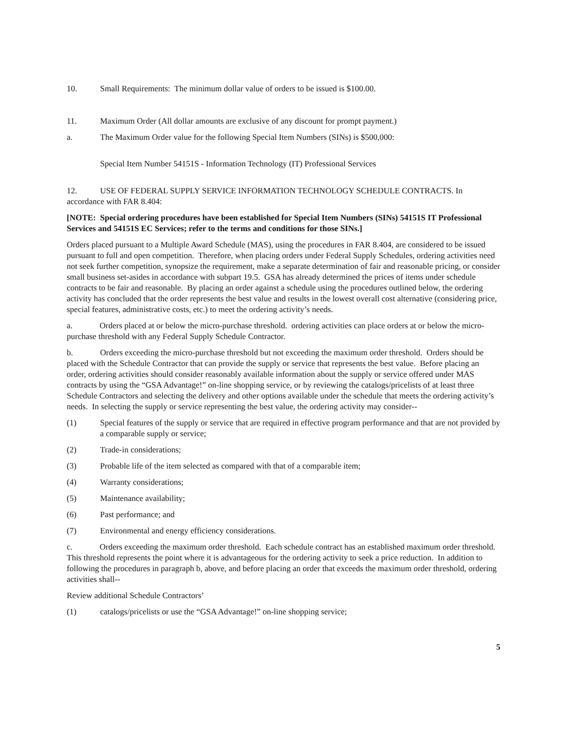10. Small Requirements: The minimum dollar value of orders to be issued is $100.00.
11. Maximum Order (All dollar amounts are exclusive of any discount for prompt payment.)
a. The Maximum Order value for the following Special Item Numbers (SINs) is $500,000:
Special Item Number 54151S - Information Technology (IT) Professional Services
12. USE OF FEDERAL SUPPLY SERVICE INFORMATION TECHNOLOGY SCHEDULE CONTRACTS. In accordance with FAR 8.404:
[NOTE: Special ordering procedures have been established for Special Item Numbers (SINs) 54151S IT Professional Services and 54151S EC Services; refer to the terms and conditions for those SINs.]
Orders placed pursuant to a Multiple Award Schedule (MAS), using the procedures in FAR 8.404, are considered to be issued pursuant to full and open competition. Therefore, when placing orders under Federal Supply Schedules, ordering activities need not seek further competition, synopsize the requirement, make a separate determination of fair and reasonable pricing, or consider small business set-asides in accordance with subpart 19.5. GSA has already determined the prices of items under schedule contracts to be fair and reasonable. By placing an order against a schedule using the procedures outlined below, the ordering activity has concluded that the order represents the best value and results in the lowest overall cost alternative (considering price, special features, administrative costs, etc.) to meet the ordering activity’s needs.
a. Orders placed at or below the micro-purchase threshold. ordering activities can place orders at or below the micro-purchase threshold with any Federal Supply Schedule Contractor.
b. Orders exceeding the micro-purchase threshold but not exceeding the maximum order threshold. Orders should be placed with the Schedule Contractor that can provide the supply or service that represents the best value. Before placing an order, ordering activities should consider reasonably available information about the supply or service offered under MAS contracts by using the “GSA Advantage!” on-line shopping service, or by reviewing the catalogs/pricelists of at least three Schedule Contractors and selecting the delivery and other options available under the schedule that meets the ordering activity’s needs. In selecting the supply or service representing the best value, the ordering activity may consider--
(1) Special features of the supply or service that are required in effective program performance and that are not provided by a comparable supply or service;
(2) Trade-in considerations;
(3) Probable life of the item selected as compared with that of a comparable item;
(4) Warranty considerations;
(5) Maintenance availability;
(6) Past performance; and
(7) Environmental and energy efficiency considerations.
c. Orders exceeding the maximum order threshold. Each schedule contract has an established maximum order threshold. This threshold represents the point where it is advantageous for the ordering activity to seek a price reduction. In addition to following the procedures in paragraph b, above, and before placing an order that exceeds the maximum order threshold, ordering activities shall--
Review additional Schedule Contractors’
(1) catalogs/pricelists or use the “GSA Advantage!” on-line shopping service;
5